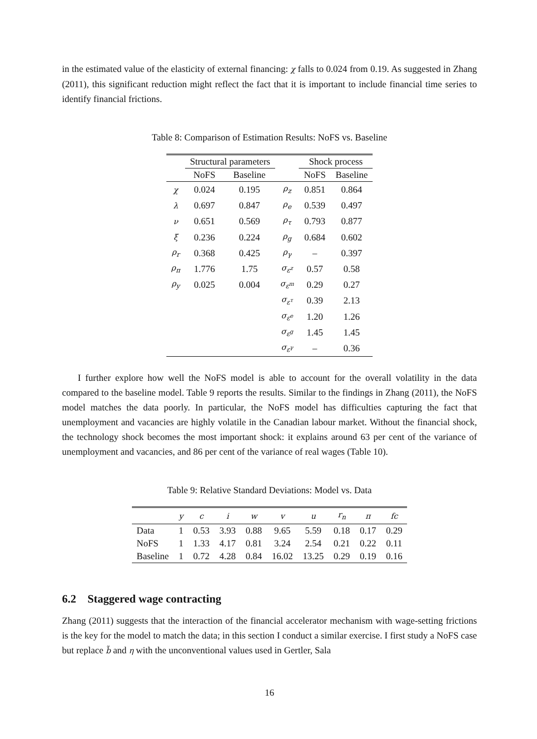in the estimated value of the elasticity of external financing: χ falls to 0.024 from 0.19. As suggested in Zhang (2011), this significant reduction might reflect the fact that it is important to include financial time series to identify financial frictions.
Table 8: Comparison of Estimation Results: NoFS vs. Baseline
| | Structural parameters | | | Shock process | |
| --- | --- | --- | --- | --- | --- |
| | NoFS | Baseline | | NoFS | Baseline |
| χ | 0.024 | 0.195 | ρ<sub>z</sub> | 0.851 | 0.864 |
| λ | 0.697 | 0.847 | ρ<sub>e</sub> | 0.539 | 0.497 |
| ν | 0.651 | 0.569 | ρ<sub>τ</sub> | 0.793 | 0.877 |
| ξ | 0.236 | 0.224 | ρ<sub>g</sub> | 0.684 | 0.602 |
| ρ<sub>r</sub> | 0.368 | 0.425 | ρ<sub>γ</sub> | – | 0.397 |
| ρ<sub>π</sub> | 1.776 | 1.75 | σ<sub>ε<sup>z</sup></sub> | 0.57 | 0.58 |
| ρ<sub>y</sub> | 0.025 | 0.004 | σ<sub>ε<sup>m</sup></sub> | 0.29 | 0.27 |
| | | | σ<sub>ε<sup>τ</sup></sub> | 0.39 | 2.13 |
| | | | σ<sub>ε<sup>e</sup></sub> | 1.20 | 1.26 |
| | | | σ<sub>ε<sup>g</sup></sub> | 1.45 | 1.45 |
| | | | σ<sub>ε<sup>γ</sup></sub> | – | 0.36 |
I further explore how well the NoFS model is able to account for the overall volatility in the data compared to the baseline model. Table 9 reports the results. Similar to the findings in Zhang (2011), the NoFS model matches the data poorly. In particular, the NoFS model has difficulties capturing the fact that unemployment and vacancies are highly volatile in the Canadian labour market. Without the financial shock, the technology shock becomes the most important shock: it explains around 63 per cent of the variance of unemployment and vacancies, and 86 per cent of the variance of real wages (Table 10).
Table 9: Relative Standard Deviations: Model vs. Data
| | y | c | i | w | v | u | r<sub>n</sub> | π | fc |
| --- | --- | --- | --- | --- | --- | --- | --- | --- | --- |
| Data | 1 | 0.53 | 3.93 | 0.88 | 9.65 | 5.59 | 0.18 | 0.17 | 0.29 |
| NoFS | 1 | 1.33 | 4.17 | 0.81 | 3.24 | 2.54 | 0.21 | 0.22 | 0.11 |
| Baseline | 1 | 0.72 | 4.28 | 0.84 | 16.02 | 13.25 | 0.29 | 0.19 | 0.16 |
6.2 Staggered wage contracting
Zhang (2011) suggests that the interaction of the financial accelerator mechanism with wage-setting frictions is the key for the model to match the data; in this section I conduct a similar exercise. I first study a NoFS case but replace b̃ and η with the unconventional values used in Gertler, Sala
16